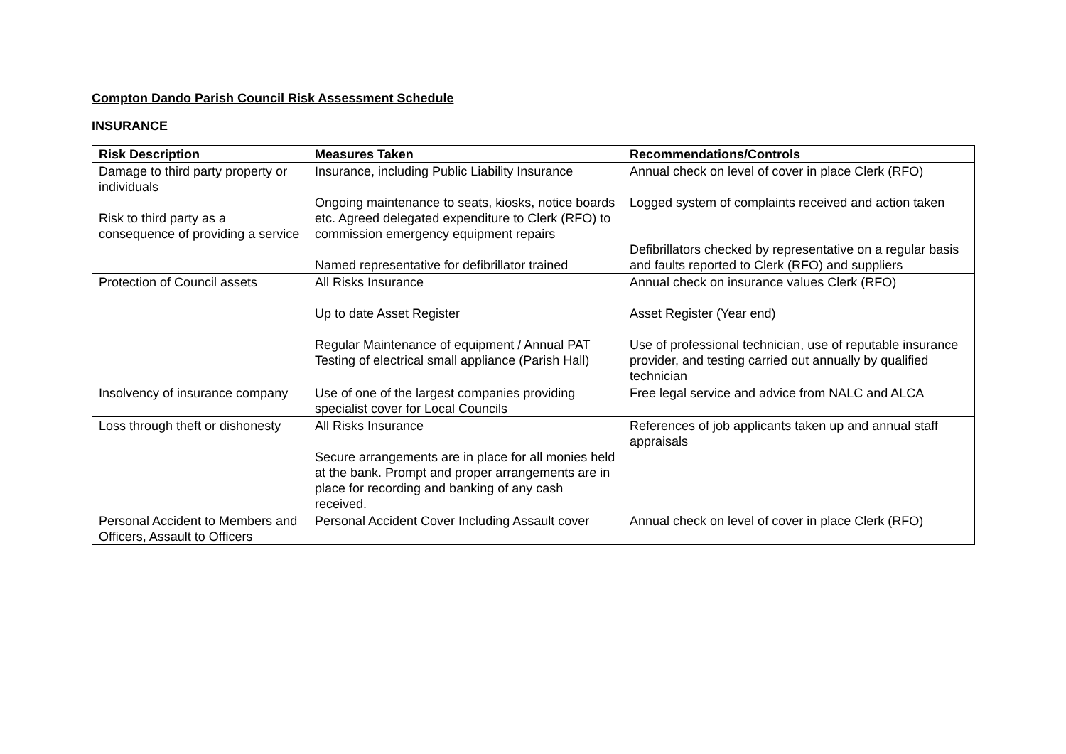Compton Dando Parish Council Risk Assessment Schedule
INSURANCE
| Risk Description | Measures Taken | Recommendations/Controls |
| --- | --- | --- |
| Damage to third party property or individuals Risk to third party as a consequence of providing a service | Insurance, including Public Liability Insurance Ongoing maintenance to seats, kiosks, notice boards etc. Agreed delegated expenditure to Clerk (RFO) to commission emergency equipment repairs Named representative for defibrillator trained | Annual check on level of cover in place Clerk (RFO) Logged system of complaints received and action taken Defibrillators checked by representative on a regular basis and faults reported to Clerk (RFO) and suppliers |
| Protection of Council assets | All Risks Insurance Up to date Asset Register Regular Maintenance of equipment / Annual PAT Testing of electrical small appliance (Parish Hall) | Annual check on insurance values Clerk (RFO) Asset Register (Year end) Use of professional technician, use of reputable insurance provider, and testing carried out annually by qualified technician |
| Insolvency of insurance company | Use of one of the largest companies providing specialist cover for Local Councils | Free legal service and advice from NALC and ALCA |
| Loss through theft or dishonesty | All Risks Insurance Secure arrangements are in place for all monies held at the bank. Prompt and proper arrangements are in place for recording and banking of any cash received. | References of job applicants taken up and annual staff appraisals |
| Personal Accident to Members and Officers, Assault to Officers | Personal Accident Cover Including Assault cover | Annual check on level of cover in place Clerk (RFO) |